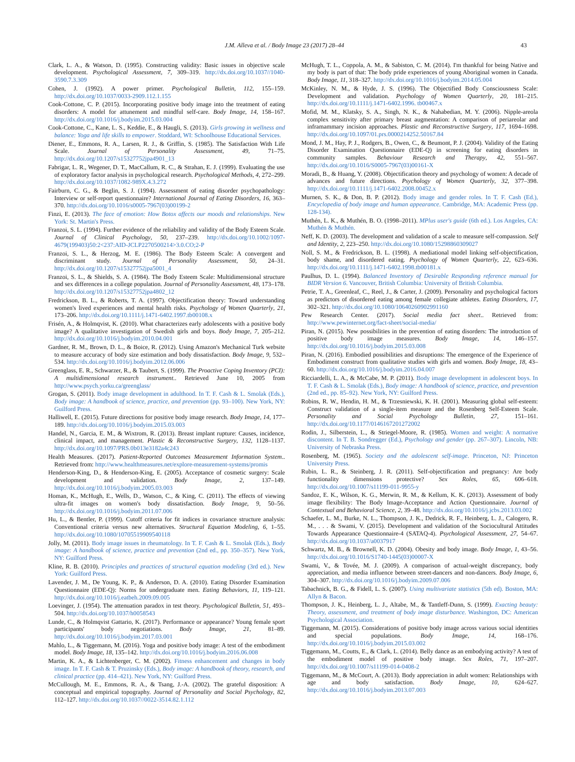J.M. Alleva et al. / Body Image 23 (2017) 28–44 43
Clark, L. A., & Watson, D. (1995). Constructing validity: Basic issues in objective scale development. Psychological Assessment, 7, 309–319. http://dx.doi.org/10.1037//1040-3590.7.3.309
Cohen, J. (1992). A power primer. Psychological Bulletin, 112, 155–159. http://dx.doi.org/10.1037/0033-2909.112.1.155
Cook-Cottone, C. P. (2015). Incorporating positive body image into the treatment of eating disorders: A model for attunement and mindful self-care. Body Image, 14, 158–167. http://dx.doi.org/10.1016/j.bodyim.2015.03.004
Cook-Cottone, C., Kane, L. S., Keddie, E., & Haugli, S. (2013). Girls growing in wellness and balance: Yoga and life skills to empower. Stoddard, WI: Schoolhouse Educational Services.
Diener, E., Emmons, R. A., Larsen, R. J., & Griffin, S. (1985). The Satisfaction With Life Scale. Journal of Personality Assessment, 49, 71–75. http://dx.doi.org/10.1207/s15327752jpa4901_13
Fabrigar, L. R., Wegener, D. T., MacCallum, R. C., & Strahan, E. J. (1999). Evaluating the use of exploratory factor analysis in psychological research. Psychological Methods, 4, 272–299. http://dx.doi.org/10.1037/1082-989X.4.3.272
Fairburn, C. G., & Beglin, S. J. (1994). Assessment of eating disorder psychopathology: Interview or self-report questionnaire? International Journal of Eating Disorders, 16, 363–370. http://dx.doi.org/10.1016/s0005-7967(03)00199-2
Finzi, E. (2013). The face of emotion: How Botox affects our moods and relationships. New York: St. Martin's Press.
Franzoi, S. L. (1994). Further evidence of the reliability and validity of the Body Esteem Scale. Journal of Clinical Psychology, 50, 237–239. http://dx.doi.org/10.1002/1097-4679(199403)50:2<237:AID-JCLP2270500214>3.0.CO;2-P
Franzoi, S. L., & Herzog, M. E. (1986). The Body Esteem Scale: A convergent and discriminant study. Journal of Personality Assessment, 50, 24–31. http://dx.doi.org/10.1207/s15327752jpa5001_4
Franzoi, S. L., & Shields, S. A. (1984). The Body Esteem Scale: Multidimensional structure and sex differences in a college population. Journal of Personality Assessment, 48, 173–178. http://dx.doi.org/10.1207/s15327752jpa4802_12
Fredrickson, B. L., & Roberts, T. A. (1997). Objectification theory: Toward understanding women's lived experiences and mental health risks. Psychology of Women Quarterly, 21, 173–206. http://dx.doi.org/10.1111/j.1471-6402.1997.tb00108.x
Frisén, A., & Holmqvist, K. (2010). What characterizes early adolescents with a positive body image? A qualitative investigation of Swedish girls and boys. Body Image, 7, 205–212. http://dx.doi.org/10.1016/j.bodyim.2010.04.001
Gardner, R. M., Brown, D. L., & Boice, R. (2012). Using Amazon's Mechanical Turk website to measure accuracy of body size estimation and body dissatisfaction. Body Image, 9, 532–534. http://dx.doi.org/10.1016/j.bodyim.2012.06.006
Greenglass, E. R., Schwarzer, R., & Taubert, S. (1999). The Proactive Coping Inventory (PCI): A multidimensional research instrument.. Retrieved June 10, 2005 from http://www.psych.yorku.ca/greenglass/
Grogan, S. (2011). Body image development in adulthood. In T. F. Cash & L. Smolak (Eds.), Body image: A handbook of science, practice, and prevention (pp. 93–100). New York, NY: Guilford Press.
Halliwell, E. (2015). Future directions for positive body image research. Body Image, 14, 177–189. http://dx.doi.org/10.1016/j.bodyim.2015.03.003
Handel, N., Garcia, E. M., & Wixtrom, R. (2013). Breast implant rupture: Causes, incidence, clinical impact, and management. Plastic & Reconstructive Surgery, 132, 1128–1137. http://dx.doi.org/10.1097/PRS.0b013e3182a4c243
Health Measures. (2017). Patient-Reported Outcomes Measurement Information System.. Retrieved from: http://www.healthmeasures.net/explore-measurement-systems/promis
Henderson-King, D., & Henderson-King, E. (2005). Acceptance of cosmetic surgery: Scale development and validation. Body Image, 2, 137–149. http://dx.doi.org/10.1016/j.bodyim.2005.03.003
Homan, K., McHugh, E., Wells, D., Watson, C., & King, C. (2011). The effects of viewing ultra-fit images on women's body dissatisfaction. Body Image, 9, 50–56. http://dx.doi.org/10.1016/j.bodyim.2011.07.006
Hu, L., & Bentler, P. (1999). Cutoff criteria for fit indices in covariance structure analysis: Conventional criteria versus new alternatives. Structural Equation Modeling, 6, 1–55. http://dx.doi.org/10.1080/10705519909540118
Jolly, M. (2011). Body image issues in rheumatology. In T. F. Cash & L. Smolak (Eds.), Body image: A handbook of science, practice and prevention (2nd ed., pp. 350–357). New York, NY: Guilford Press.
Kline, R. B. (2010). Principles and practices of structural equation modeling (3rd ed.). New York: Guilford Press.
Lavender, J. M., De Young, K. P., & Anderson, D. A. (2010). Eating Disorder Examination Questionnaire (EDE-Q): Norms for undergraduate men. Eating Behaviors, 11, 119–121. http://dx.doi.org/10.1016/j.eatbeh.2009.09.005
Loevinger, J. (1954). The attenuation paradox in test theory. Psychological Bulletin, 51, 493–504. http://dx.doi.org/10.1037/h0058543
Lunde, C., & Holmqvist Gattario, K. (2017). Performance or appearance? Young female sport participants' body negotiations. Body Image, 21, 81–89. http://dx.doi.org/10.1016/j.bodyim.2017.03.001
Mahlo, L., & Tiggemann, M. (2016). Yoga and positive body image: A test of the embodiment model. Body Image, 18, 135–142. http://dx.doi.org/10.1016/j.bodyim.2016.06.008
Martin, K. A., & Lichtenberger, C. M. (2002). Fitness enhancement and changes in body image. In T. F. Cash & T. Pruzinsky (Eds.), Body image: A handbook of theory, research, and clinical practice (pp. 414–421). New York, NY: Guilford Press.
McCullough, M. E., Emmons, R. A., & Tsang, J.-A. (2002). The grateful disposition: A conceptual and empirical topography. Journal of Personality and Social Psychology, 82, 112–127. http://dx.doi.org/10.1037//0022-3514.82.1.112
McHugh, T. L., Coppola, A. M., & Sabiston, C. M. (2014). I'm thankful for being Native and my body is part of that: The body pride experiences of young Aboriginal women in Canada. Body Image, 11, 318–327. http://dx.doi.org/10.1016/j.bodyim.2014.05.004
McKinley, N. M., & Hyde, J. S. (1996). The Objectified Body Consciousness Scale: Development and validation. Psychology of Women Quarterly, 20, 181–215. http://dx.doi.org/10.1111/j.1471-6402.1996. tb00467.x
Mofid, M. M., Klatsky, S. A., Singh, N. K., & Nahabedian, M. Y. (2006). Nipple-areola complex sensitivity after primary breast augmentation: A comparison of periareolar and inframammary incision approaches. Plastic and Reconstructive Surgery, 117, 1694–1698. http://dx.doi.org/10.1097/01.prs.0000214252.50167.84
Mond, J. M., Hay, P. J., Rodgers, B., Owen, C., & Beumont, P. J. (2004). Validity of the Eating Disorder Examination Questionnaire (EDE-Q) in screening for eating disorders in community samples. Behaviour Research and Therapy, 42, 551–567. http://dx.doi.org/10.1016/S0005-7967(03)00161-X
Moradi, B., & Huang, Y. (2008). Objectification theory and psychology of women: A decade of advances and future directions. Psychology of Women Quarterly, 32, 377–398. http://dx.doi.org/10.1111/j.1471-6402.2008.00452.x
Murnen, S. K., & Don, B. P. (2012). Body image and gender roles. In T. F. Cash (Ed.), Encyclopedia of body image and human appearance. Cambridge, MA: Academic Press (pp. 128-134).
Muthén, L. K., & Muthén, B. O. (1998–2011). MPlus user's guide (6th ed.). Los Angeles, CA: Muthén & Muthén.
Neff, K. D. (2003). The development and validation of a scale to measure self-compassion. Self and Identity, 2, 223–250. http://dx.doi.org/10.1080/15298860309027
Noll, S. M., & Fredrickson, B. L. (1998). A mediational model linking self-objectification, body shame, and disordered eating. Psychology of Women Quarterly, 22, 623–636. http://dx.doi.org/10.1111/j.1471-6402.1998.tb00181.x
Paulhus, D. L. (1994). Balanced Inventory of Desirable Responding reference manual for BIDR Version 6. Vancouver, British Columbia: University of British Columbia.
Petrie, T. A., Greenleaf, C., Reel, J., & Carter, J. (2009). Personality and psychological factors as predictors of disordered eating among female collegiate athletes. Eating Disorders, 17, 302–321. http://dx.doi.org/10.1080/10640260902991160
Pew Research Center. (2017). Social media fact sheet.. Retrieved from: http://www.pewinternet.org/fact-sheet/social-media/
Piran, N. (2015). New possibilities in the prevention of eating disorders: The introduction of positive body image measures. Body Image, 14, 146–157. http://dx.doi.org/10.1016/j.bodyim.2015.03.008
Piran, N. (2016). Embodied possibilities and disruptions: The emergence of the Experience of Embodiment construct from qualitative studies with girls and women. Body Image, 18, 43–60. http://dx.doi.org/10.1016/j.bodyim.2016.04.007
Ricciardelli, L. A., & McCabe, M. P. (2011). Body image development in adolescent boys. In T. F. Cash & L. Smolak (Eds.), Body image: A handbook of science, practice, and prevention (2nd ed., pp. 85–92). New York, NY: Guilford Press.
Robins, R. W., Hendin, H. M., & Trzesniewski, K. H. (2001). Measuring global self-esteem: Construct validation of a single-item measure and the Rosenberg Self-Esteem Scale. Personality and Social Psychology Bulletin, 27, 151–161. http://dx.doi.org/10.1177/0146167201272002
Rodin, J., Silberstein, L., & Striegel-Moore, R. (1985). Women and weight: A normative discontent. In T. B. Sondregger (Ed.), Psychology and gender (pp. 267–307). Lincoln, NB: University of Nebraska Press.
Rosenberg, M. (1965). Society and the adolescent self-image. Princeton, NJ: Princeton University Press.
Rubin, L. R., & Steinberg, J. R. (2011). Self-objectification and pregnancy: Are body functionality dimensions protective? Sex Roles, 65, 606–618. http://dx.doi.org/10.1007/s11199-011-9955-y
Sandoz, E. K., Wilson, K. G., Merwin, R. M., & Kellum, K. K. (2013). Assessment of body image flexibility: The Body Image-Acceptance and Action Questionnaire. Journal of Contextual and Behavioral Science, 2, 39–48. http://dx.doi.org/10.1016/j.jcbs.2013.03.002
Schaefer, L. M., Burke, N. L., Thompson, J. K., Dedrick, R. F., Heinberg, L. J., Calogero, R. M., . . . & Swami, V. (2015). Development and validation of the Sociocultural Attitudes Towards Appearance Questionnaire-4 (SATAQ-4). Psychological Assessment, 27, 54–67. http://dx.doi.org/10.1037/a0037917
Schwartz, M. B., & Brownell, K. D. (2004). Obesity and body image. Body Image, 1, 43–56. http://dx.doi.org/10.1016/S1740-1445(03)00007-X
Swami, V., & Tovée, M. J. (2009). A comparison of actual-weight discrepancy, body appreciation, and media influence between street-dancers and non-dancers. Body Image, 6, 304–307. http://dx.doi.org/10.1016/j.bodyim.2009.07.006
Tabachnick, B. G., & Fidell, L. S. (2007). Using multivariate statistics (5th ed). Boston, MA: Allyn & Bacon.
Thompson, J. K., Heinberg, L. J., Altabe, M., & Tantleff-Dunn, S. (1999). Exacting beauty: Theory, assessment, and treatment of body image disturbance. Washington, DC: American Psychological Association.
Tiggemann, M. (2015). Considerations of positive body image across various social identities and special populations. Body Image, 14, 168–176. http://dx.doi.org/10.1016/j.bodyim.2015.03.002
Tiggemann, M., Coutts, E., & Clark, L. (2014). Belly dance as an embodying activity? A test of the embodiment model of positive body image. Sex Roles, 71, 197–207. http://dx.doi.org/10.1007/s11199-014-0408-2
Tiggemann, M., & McCourt, A. (2013). Body appreciation in adult women: Relationships with age and body satisfaction. Body Image, 10, 624–627. http://dx.doi.org/10.1016/j.bodyim.2013.07.003